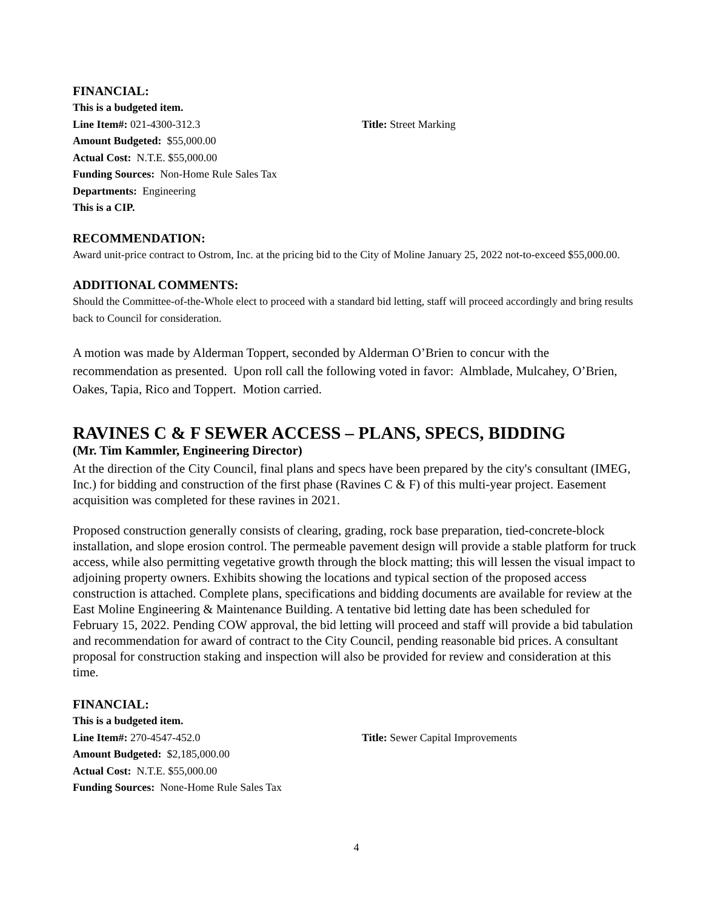FINANCIAL:
This is a budgeted item.
Line Item#: 021-4300-312.3 Title: Street Marking
Amount Budgeted: $55,000.00
Actual Cost: N.T.E. $55,000.00
Funding Sources: Non-Home Rule Sales Tax
Departments: Engineering
This is a CIP.
RECOMMENDATION:
Award unit-price contract to Ostrom, Inc. at the pricing bid to the City of Moline January 25, 2022 not-to-exceed $55,000.00.
ADDITIONAL COMMENTS:
Should the Committee-of-the-Whole elect to proceed with a standard bid letting, staff will proceed accordingly and bring results back to Council for consideration.
A motion was made by Alderman Toppert, seconded by Alderman O’Brien to concur with the recommendation as presented. Upon roll call the following voted in favor: Almblade, Mulcahey, O’Brien, Oakes, Tapia, Rico and Toppert. Motion carried.
RAVINES C & F SEWER ACCESS – PLANS, SPECS, BIDDING
(Mr. Tim Kammler, Engineering Director)
At the direction of the City Council, final plans and specs have been prepared by the city's consultant (IMEG, Inc.) for bidding and construction of the first phase (Ravines C & F) of this multi-year project. Easement acquisition was completed for these ravines in 2021.
Proposed construction generally consists of clearing, grading, rock base preparation, tied-concrete-block installation, and slope erosion control. The permeable pavement design will provide a stable platform for truck access, while also permitting vegetative growth through the block matting; this will lessen the visual impact to adjoining property owners. Exhibits showing the locations and typical section of the proposed access construction is attached. Complete plans, specifications and bidding documents are available for review at the East Moline Engineering & Maintenance Building. A tentative bid letting date has been scheduled for February 15, 2022. Pending COW approval, the bid letting will proceed and staff will provide a bid tabulation and recommendation for award of contract to the City Council, pending reasonable bid prices. A consultant proposal for construction staking and inspection will also be provided for review and consideration at this time.
FINANCIAL:
This is a budgeted item.
Line Item#: 270-4547-452.0 Title: Sewer Capital Improvements
Amount Budgeted: $2,185,000.00
Actual Cost: N.T.E. $55,000.00
Funding Sources: None-Home Rule Sales Tax
4